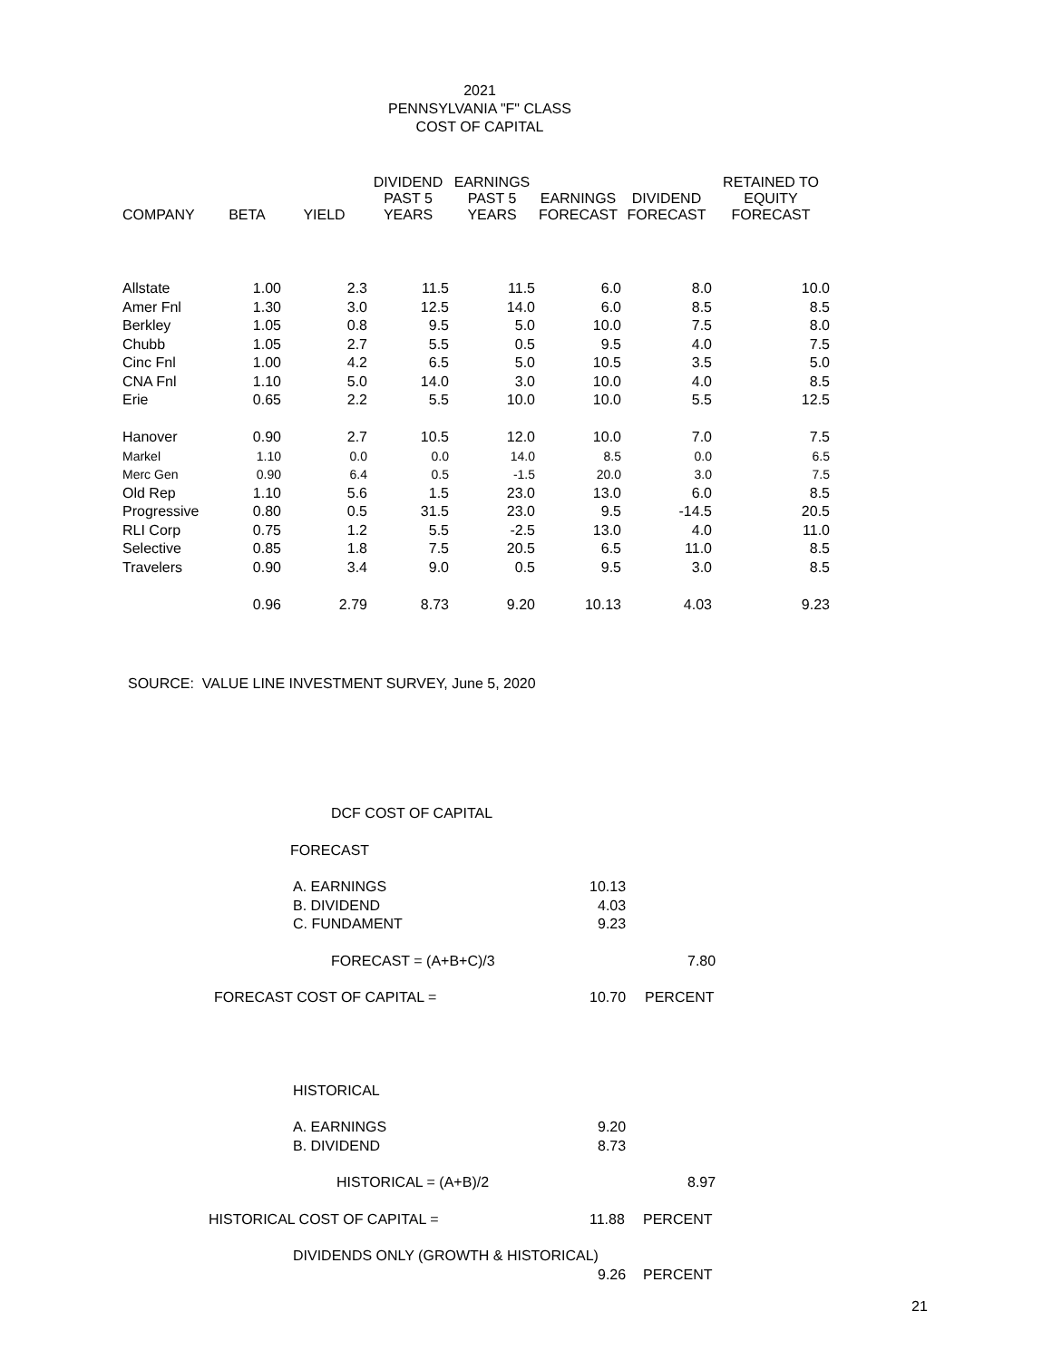2021
PENNSYLVANIA "F" CLASS
COST OF CAPITAL
| COMPANY | BETA | YIELD | DIVIDEND PAST 5 YEARS | EARNINGS PAST 5 YEARS | EARNINGS FORECAST | DIVIDEND FORECAST | RETAINED TO EQUITY FORECAST |
| --- | --- | --- | --- | --- | --- | --- | --- |
| Allstate | 1.00 | 2.3 | 11.5 | 11.5 | 6.0 | 8.0 | 10.0 |
| Amer Fnl | 1.30 | 3.0 | 12.5 | 14.0 | 6.0 | 8.5 | 8.5 |
| Berkley | 1.05 | 0.8 | 9.5 | 5.0 | 10.0 | 7.5 | 8.0 |
| Chubb | 1.05 | 2.7 | 5.5 | 0.5 | 9.5 | 4.0 | 7.5 |
| Cinc Fnl | 1.00 | 4.2 | 6.5 | 5.0 | 10.5 | 3.5 | 5.0 |
| CNA Fnl | 1.10 | 5.0 | 14.0 | 3.0 | 10.0 | 4.0 | 8.5 |
| Erie | 0.65 | 2.2 | 5.5 | 10.0 | 10.0 | 5.5 | 12.5 |
| Hanover | 0.90 | 2.7 | 10.5 | 12.0 | 10.0 | 7.0 | 7.5 |
| Markel | 1.10 | 0.0 | 0.0 | 14.0 | 8.5 | 0.0 | 6.5 |
| Merc Gen | 0.90 | 6.4 | 0.5 | -1.5 | 20.0 | 3.0 | 7.5 |
| Old Rep | 1.10 | 5.6 | 1.5 | 23.0 | 13.0 | 6.0 | 8.5 |
| Progressive | 0.80 | 0.5 | 31.5 | 23.0 | 9.5 | -14.5 | 20.5 |
| RLI Corp | 0.75 | 1.2 | 5.5 | -2.5 | 13.0 | 4.0 | 11.0 |
| Selective | 0.85 | 1.8 | 7.5 | 20.5 | 6.5 | 11.0 | 8.5 |
| Travelers | 0.90 | 3.4 | 9.0 | 0.5 | 9.5 | 3.0 | 8.5 |
| | 0.96 | 2.79 | 8.73 | 9.20 | 10.13 | 4.03 | 9.23 |
SOURCE: VALUE LINE INVESTMENT SURVEY, June 5, 2020
DCF COST OF CAPITAL
FORECAST A. EARNINGS 10.13
B. DIVIDEND 4.03
C. FUNDAMENT 9.23
FORECAST = (A+B+C)/3 7.80
FORECAST COST OF CAPITAL = 10.70 PERCENT
HISTORICAL A. EARNINGS 9.20
B. DIVIDEND 8.73
HISTORICAL = (A+B)/2 8.97
HISTORICAL COST OF CAPITAL = 11.88 PERCENT
DIVIDENDS ONLY (GROWTH & HISTORICAL)
9.26 PERCENT
21